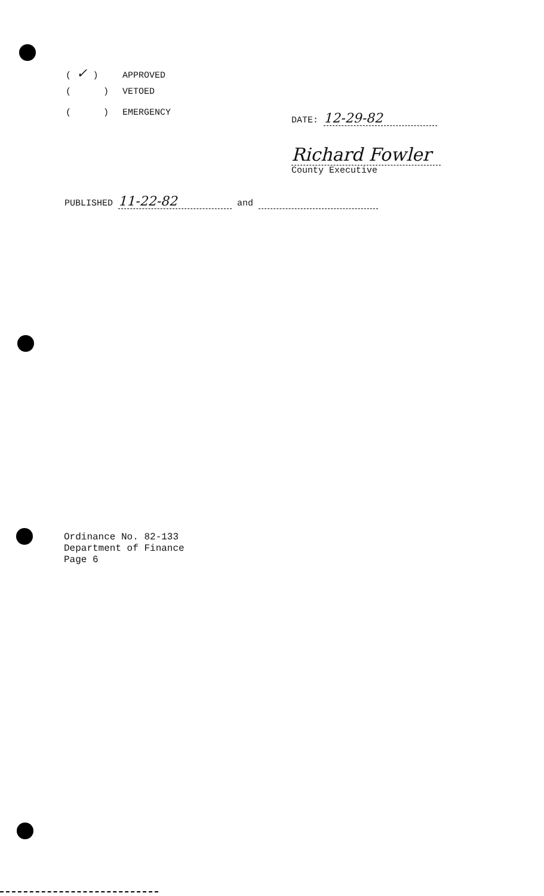( ✓ ) APPROVED
( ) VETOED
( ) EMERGENCY
DATE: 12-29-82
Richard Fowler
County Executive
PUBLISHED 11-22-82 and
Ordinance No. 82-133
Department of Finance
Page 6